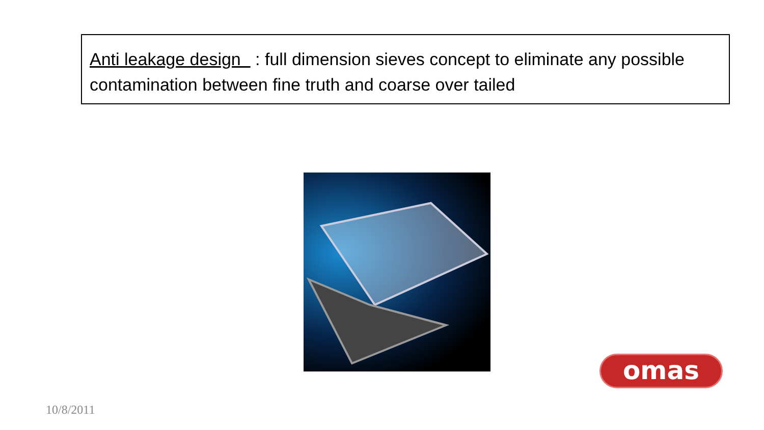Anti leakage design : full dimension sieves concept to eliminate any possible contamination between fine truth and coarse over tailed
omas
10/8/2011